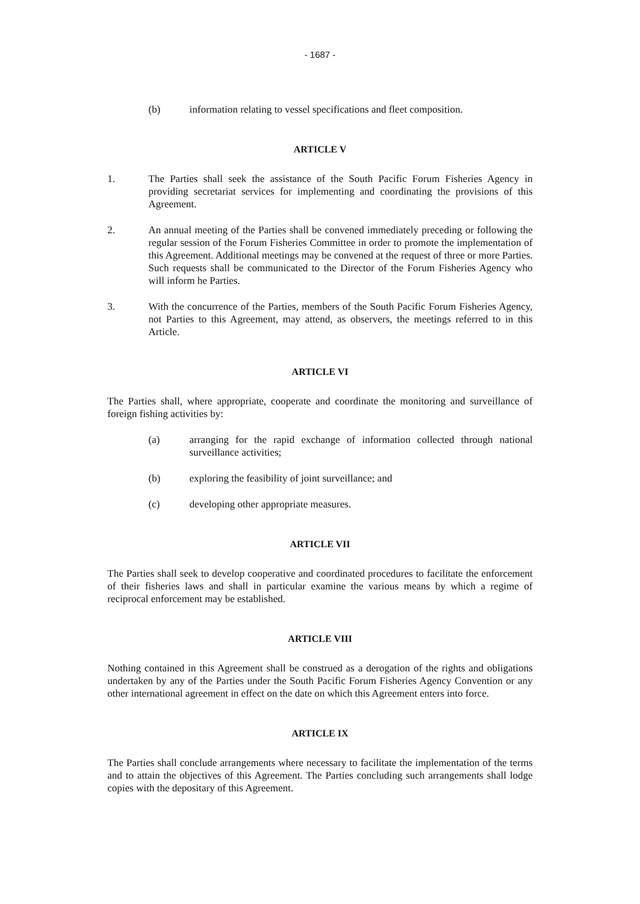- 1687 -
(b) information relating to vessel specifications and fleet composition.
ARTICLE V
1. The Parties shall seek the assistance of the South Pacific Forum Fisheries Agency in providing secretariat services for implementing and coordinating the provisions of this Agreement.
2. An annual meeting of the Parties shall be convened immediately preceding or following the regular session of the Forum Fisheries Committee in order to promote the implementation of this Agreement. Additional meetings may be convened at the request of three or more Parties. Such requests shall be communicated to the Director of the Forum Fisheries Agency who will inform he Parties.
3. With the concurrence of the Parties, members of the South Pacific Forum Fisheries Agency, not Parties to this Agreement, may attend, as observers, the meetings referred to in this Article.
ARTICLE VI
The Parties shall, where appropriate, cooperate and coordinate the monitoring and surveillance of foreign fishing activities by:
(a) arranging for the rapid exchange of information collected through national surveillance activities;
(b) exploring the feasibility of joint surveillance; and
(c) developing other appropriate measures.
ARTICLE VII
The Parties shall seek to develop cooperative and coordinated procedures to facilitate the enforcement of their fisheries laws and shall in particular examine the various means by which a regime of reciprocal enforcement may be established.
ARTICLE VIII
Nothing contained in this Agreement shall be construed as a derogation of the rights and obligations undertaken by any of the Parties under the South Pacific Forum Fisheries Agency Convention or any other international agreement in effect on the date on which this Agreement enters into force.
ARTICLE IX
The Parties shall conclude arrangements where necessary to facilitate the implementation of the terms and to attain the objectives of this Agreement. The Parties concluding such arrangements shall lodge copies with the depositary of this Agreement.